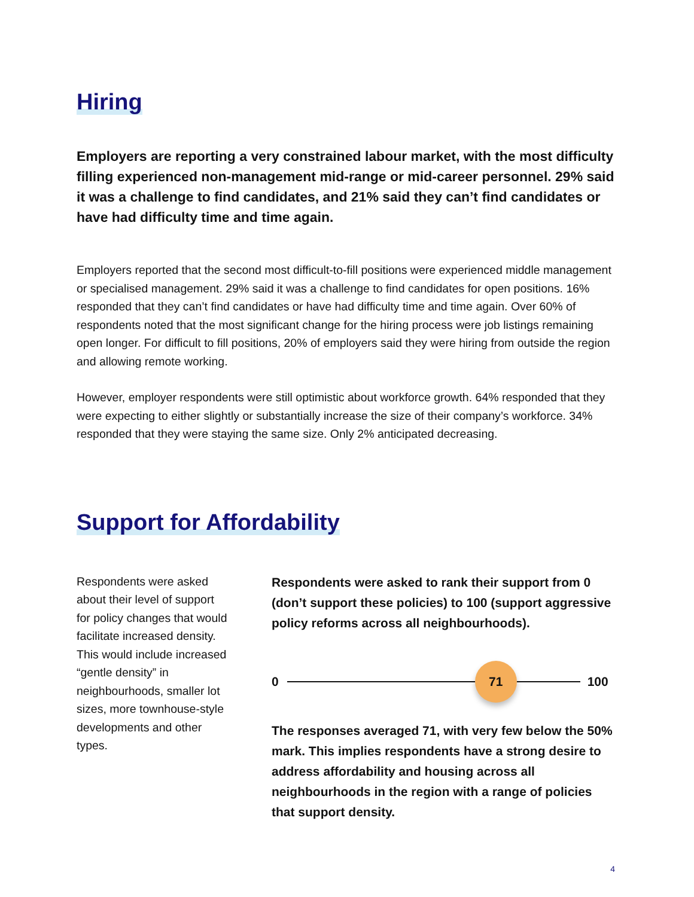Hiring
Employers are reporting a very constrained labour market, with the most difficulty filling experienced non-management mid-range or mid-career personnel. 29% said it was a challenge to find candidates, and 21% said they can’t find candidates or have had difficulty time and time again.
Employers reported that the second most difficult-to-fill positions were experienced middle management or specialised management. 29% said it was a challenge to find candidates for open positions. 16% responded that they can’t find candidates or have had difficulty time and time again. Over 60% of respondents noted that the most significant change for the hiring process were job listings remaining open longer. For difficult to fill positions, 20% of employers said they were hiring from outside the region and allowing remote working.
However, employer respondents were still optimistic about workforce growth. 64% responded that they were expecting to either slightly or substantially increase the size of their company’s workforce. 34% responded that they were staying the same size. Only 2% anticipated decreasing.
Support for Affordability
Respondents were asked about their level of support for policy changes that would facilitate increased density. This would include increased “gentle density” in neighbourhoods, smaller lot sizes, more townhouse-style developments and other types.
Respondents were asked to rank their support from 0 (don’t support these policies) to 100 (support aggressive policy reforms across all neighbourhoods).
0
71
100
The responses averaged 71, with very few below the 50% mark. This implies respondents have a strong desire to address affordability and housing across all neighbourhoods in the region with a range of policies that support density.
4